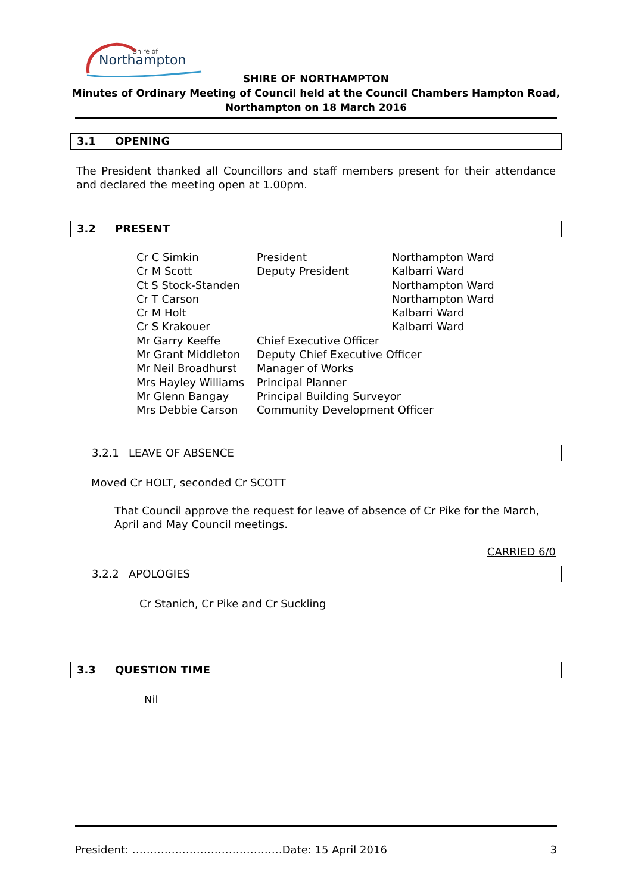Shire of
Northampton
SHIRE OF NORTHAMPTON
Minutes of Ordinary Meeting of Council held at the Council Chambers Hampton Road,
Northampton on 18 March 2016
3.1 OPENING
The President thanked all Councillors and staff members present for their attendance and declared the meeting open at 1.00pm.
3.2 PRESENT
| Cr C Simkin | President | Northampton Ward |
| Cr M Scott | Deputy President | Kalbarri Ward |
| Ct S Stock-Standen | | Northampton Ward |
| Cr T Carson | | Northampton Ward |
| Cr M Holt | | Kalbarri Ward |
| Cr S Krakouer | | Kalbarri Ward |
| Mr Garry Keeffe | Chief Executive Officer | |
| Mr Grant Middleton | Deputy Chief Executive Officer | |
| Mr Neil Broadhurst | Manager of Works | |
| Mrs Hayley Williams | Principal Planner | |
| Mr Glenn Bangay | Principal Building Surveyor | |
| Mrs Debbie Carson | Community Development Officer | |
3.2.1 LEAVE OF ABSENCE
Moved Cr HOLT, seconded Cr SCOTT
That Council approve the request for leave of absence of Cr Pike for the March, April and May Council meetings.
CARRIED 6/0
3.2.2 APOLOGIES
Cr Stanich, Cr Pike and Cr Suckling
3.3 QUESTION TIME
Nil
President: ……………………………………Date: 15 April 2016 3